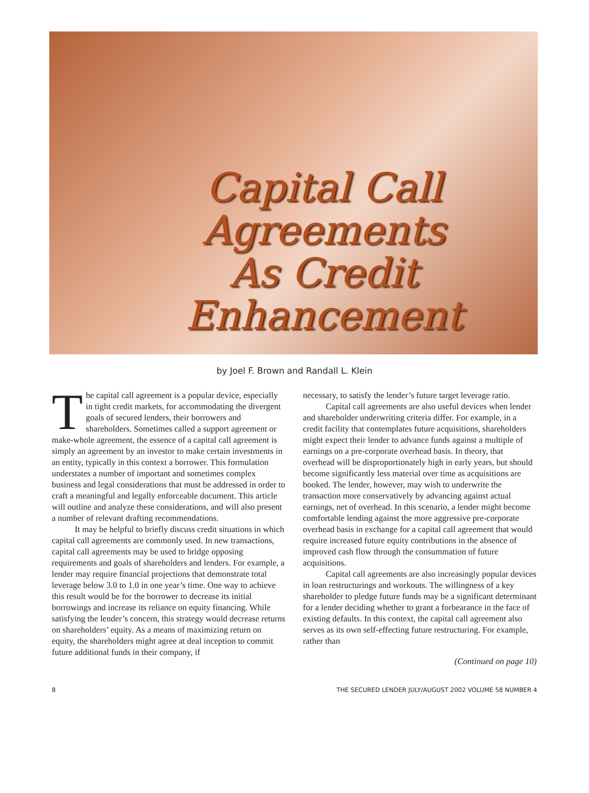Capital Call
Agreements
As Credit
Enhancement
by Joel F. Brown and Randall L. Klein
The capital call agreement is a popular device, especially in tight credit markets, for accommodating the divergent goals of secured lenders, their borrowers and shareholders. Sometimes called a support agreement or make-whole agreement, the essence of a capital call agreement is simply an agreement by an investor to make certain investments in an entity, typically in this context a borrower. This formulation understates a number of important and sometimes complex business and legal considerations that must be addressed in order to craft a meaningful and legally enforceable document. This article will outline and analyze these considerations, and will also present a number of relevant drafting recommendations.
It may be helpful to briefly discuss credit situations in which capital call agreements are commonly used. In new transactions, capital call agreements may be used to bridge opposing requirements and goals of shareholders and lenders. For example, a lender may require financial projections that demonstrate total leverage below 3.0 to 1.0 in one year’s time. One way to achieve this result would be for the borrower to decrease its initial borrowings and increase its reliance on equity financing. While satisfying the lender’s concern, this strategy would decrease returns on shareholders’ equity. As a means of maximizing return on equity, the shareholders might agree at deal inception to commit future additional funds in their company, if
necessary, to satisfy the lender’s future target leverage ratio.
Capital call agreements are also useful devices when lender and shareholder underwriting criteria differ. For example, in a credit facility that contemplates future acquisitions, shareholders might expect their lender to advance funds against a multiple of earnings on a pre-corporate overhead basis. In theory, that overhead will be disproportionately high in early years, but should become significantly less material over time as acquisitions are booked. The lender, however, may wish to underwrite the transaction more conservatively by advancing against actual earnings, net of overhead. In this scenario, a lender might become comfortable lending against the more aggressive pre-corporate overhead basis in exchange for a capital call agreement that would require increased future equity contributions in the absence of improved cash flow through the consummation of future acquisitions.
Capital call agreements are also increasingly popular devices in loan restructurings and workouts. The willingness of a key shareholder to pledge future funds may be a significant determinant for a lender deciding whether to grant a forbearance in the face of existing defaults. In this context, the capital call agreement also serves as its own self-effecting future restructuring. For example, rather than
(Continued on page 10)
8 THE SECURED LENDER JULY/AUGUST 2002 VOLUME 58 NUMBER 4